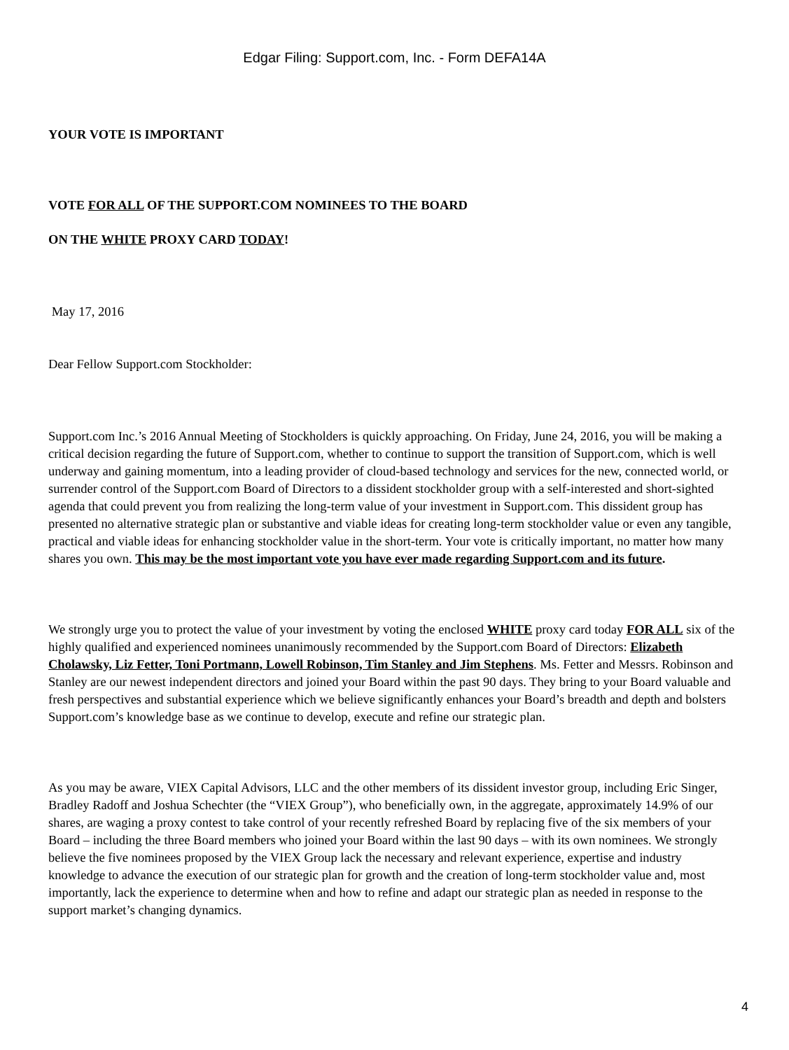Edgar Filing: Support.com, Inc. - Form DEFA14A
YOUR VOTE IS IMPORTANT
VOTE FOR ALL OF THE SUPPORT.COM NOMINEES TO THE BOARD
ON THE WHITE PROXY CARD TODAY!
May 17, 2016
Dear Fellow Support.com Stockholder:
Support.com Inc.’s 2016 Annual Meeting of Stockholders is quickly approaching. On Friday, June 24, 2016, you will be making a critical decision regarding the future of Support.com, whether to continue to support the transition of Support.com, which is well underway and gaining momentum, into a leading provider of cloud-based technology and services for the new, connected world, or surrender control of the Support.com Board of Directors to a dissident stockholder group with a self-interested and short-sighted agenda that could prevent you from realizing the long-term value of your investment in Support.com. This dissident group has presented no alternative strategic plan or substantive and viable ideas for creating long-term stockholder value or even any tangible, practical and viable ideas for enhancing stockholder value in the short-term. Your vote is critically important, no matter how many shares you own. This may be the most important vote you have ever made regarding Support.com and its future.
We strongly urge you to protect the value of your investment by voting the enclosed WHITE proxy card today FOR ALL six of the highly qualified and experienced nominees unanimously recommended by the Support.com Board of Directors: Elizabeth Cholawsky, Liz Fetter, Toni Portmann, Lowell Robinson, Tim Stanley and Jim Stephens. Ms. Fetter and Messrs. Robinson and Stanley are our newest independent directors and joined your Board within the past 90 days. They bring to your Board valuable and fresh perspectives and substantial experience which we believe significantly enhances your Board’s breadth and depth and bolsters Support.com’s knowledge base as we continue to develop, execute and refine our strategic plan.
As you may be aware, VIEX Capital Advisors, LLC and the other members of its dissident investor group, including Eric Singer, Bradley Radoff and Joshua Schechter (the “VIEX Group”), who beneficially own, in the aggregate, approximately 14.9% of our shares, are waging a proxy contest to take control of your recently refreshed Board by replacing five of the six members of your Board – including the three Board members who joined your Board within the last 90 days – with its own nominees. We strongly believe the five nominees proposed by the VIEX Group lack the necessary and relevant experience, expertise and industry knowledge to advance the execution of our strategic plan for growth and the creation of long-term stockholder value and, most importantly, lack the experience to determine when and how to refine and adapt our strategic plan as needed in response to the support market’s changing dynamics.
4